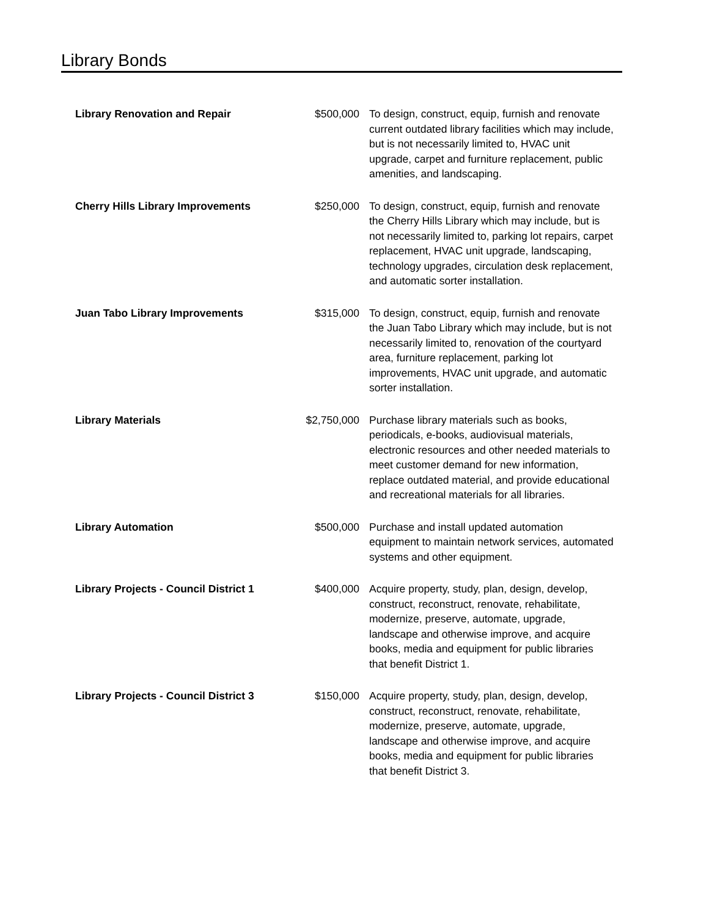Library Bonds
| Library Renovation and Repair | $500,000 | To design, construct, equip, furnish and renovate current outdated library facilities which may include, but is not necessarily limited to, HVAC unit upgrade, carpet and furniture replacement, public amenities, and landscaping. |
| Cherry Hills Library Improvements | $250,000 | To design, construct, equip, furnish and renovate the Cherry Hills Library which may include, but is not necessarily limited to, parking lot repairs, carpet replacement, HVAC unit upgrade, landscaping, technology upgrades, circulation desk replacement, and automatic sorter installation. |
| Juan Tabo Library Improvements | $315,000 | To design, construct, equip, furnish and renovate the Juan Tabo Library which may include, but is not necessarily limited to, renovation of the courtyard area, furniture replacement, parking lot improvements, HVAC unit upgrade, and automatic sorter installation. |
| Library Materials | $2,750,000 | Purchase library materials such as books, periodicals, e-books, audiovisual materials, electronic resources and other needed materials to meet customer demand for new information, replace outdated material, and provide educational and recreational materials for all libraries. |
| Library Automation | $500,000 | Purchase and install updated automation equipment to maintain network services, automated systems and other equipment. |
| Library Projects - Council District 1 | $400,000 | Acquire property, study, plan, design, develop, construct, reconstruct, renovate, rehabilitate, modernize, preserve, automate, upgrade, landscape and otherwise improve, and acquire books, media and equipment for public libraries that benefit District 1. |
| Library Projects - Council District 3 | $150,000 | Acquire property, study, plan, design, develop, construct, reconstruct, renovate, rehabilitate, modernize, preserve, automate, upgrade, landscape and otherwise improve, and acquire books, media and equipment for public libraries that benefit District 3. |